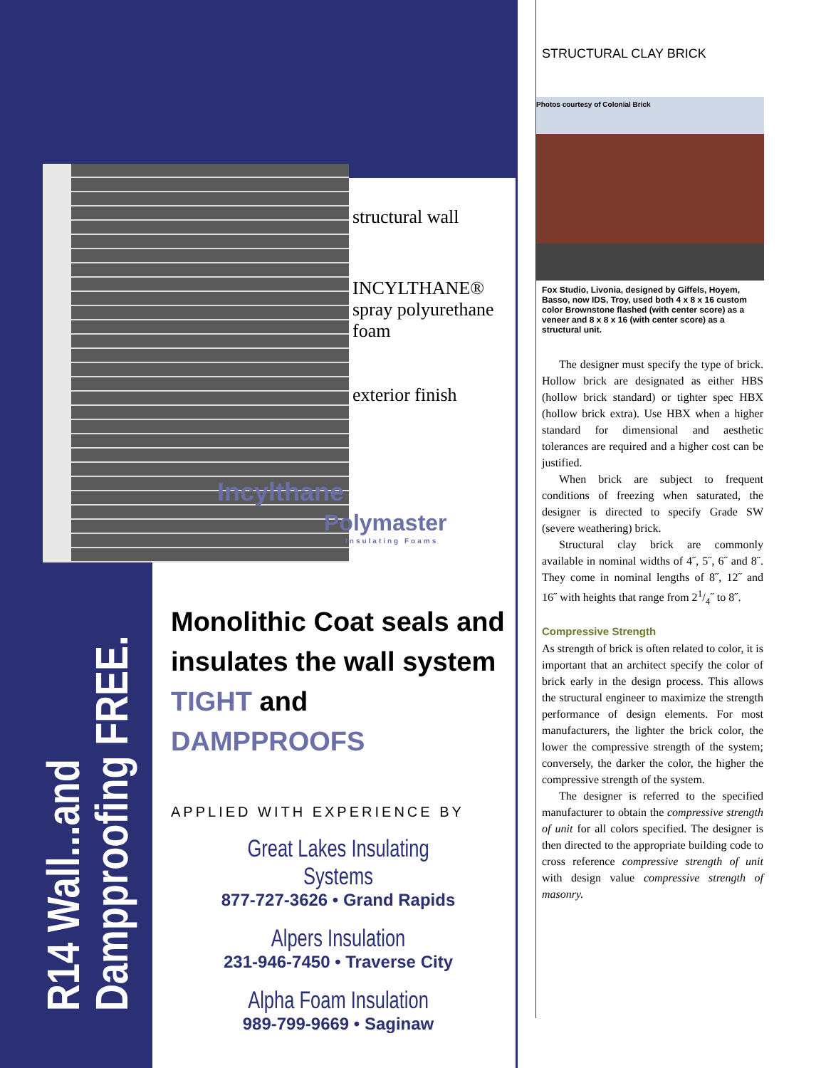R14 Wall...and Dampproofing FREE.
structural wall
INCYLTHANE®
spray polyurethane foam
exterior finish
Incylthane
Polymaster
Insulating Foams
Monolithic Coat seals and insulates the wall system TIGHT and DAMPPROOFS
APPLIED WITH EXPERIENCE BY
Great Lakes Insulating Systems
877-727-3626 • Grand Rapids
Alpers Insulation
231-946-7450 • Traverse City
Alpha Foam Insulation
989-799-9669 • Saginaw
STRUCTURAL CLAY BRICK
Photos courtesy of Colonial Brick
Fox Studio, Livonia, designed by Giffels, Hoyem, Basso, now IDS, Troy, used both 4 x 8 x 16 custom color Brownstone flashed (with center score) as a veneer and 8 x 8 x 16 (with center score) as a structural unit.
The designer must specify the type of brick. Hollow brick are designated as either HBS (hollow brick standard) or tighter spec HBX (hollow brick extra). Use HBX when a higher standard for dimensional and aesthetic tolerances are required and a higher cost can be justified.
When brick are subject to frequent conditions of freezing when saturated, the designer is directed to specify Grade SW (severe weathering) brick.
Structural clay brick are commonly available in nominal widths of 4˝, 5˝, 6˝ and 8˝. They come in nominal lengths of 8˝, 12˝ and 16˝ with heights that range from 21/4˝ to 8˝.
Compressive Strength
As strength of brick is often related to color, it is important that an architect specify the color of brick early in the design process. This allows the structural engineer to maximize the strength performance of design elements. For most manufacturers, the lighter the brick color, the lower the compressive strength of the system; conversely, the darker the color, the higher the compressive strength of the system.
The designer is referred to the specified manufacturer to obtain the compressive strength of unit for all colors specified. The designer is then directed to the appropriate building code to cross reference compressive strength of unit with design value compressive strength of masonry.